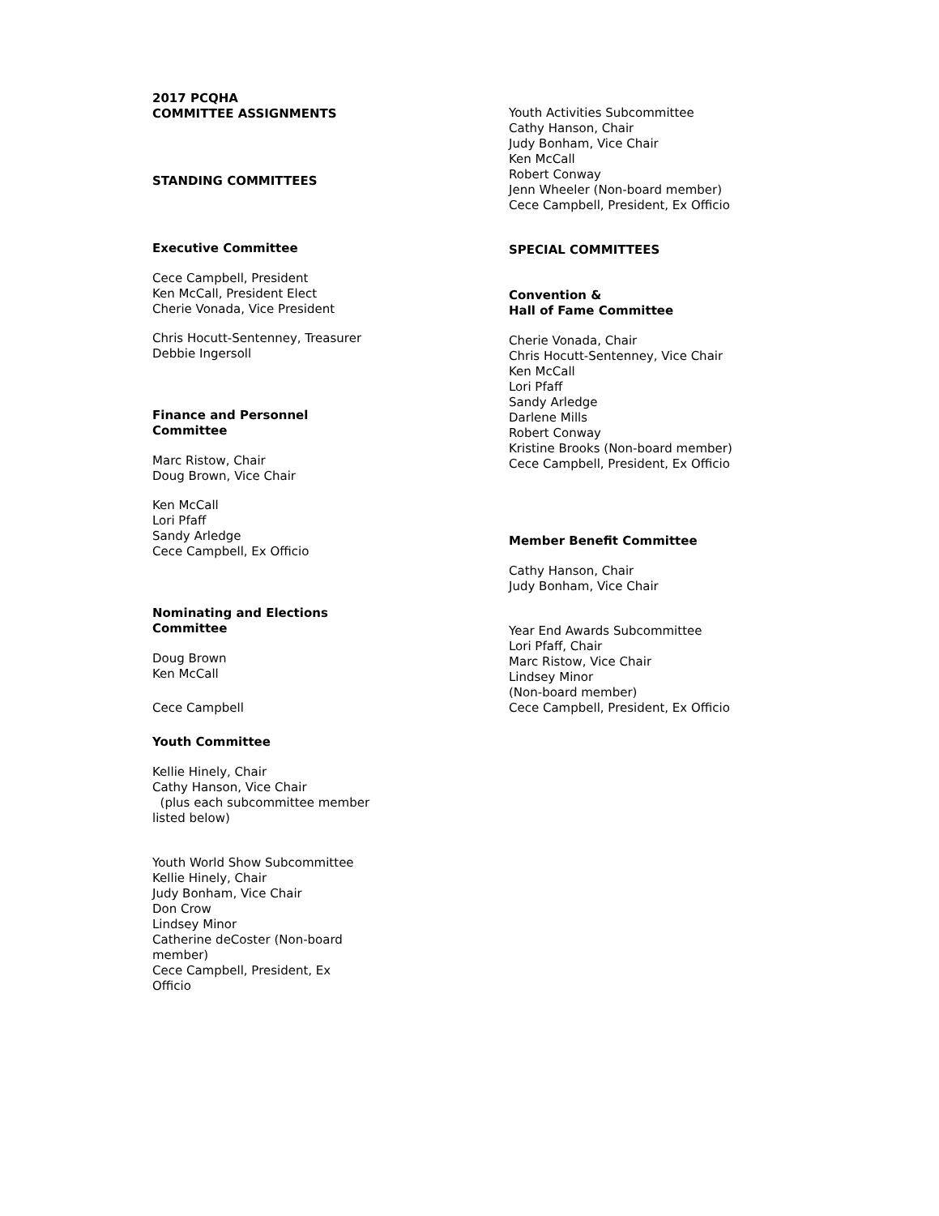2017 PCQHA
COMMITTEE ASSIGNMENTS
STANDING COMMITTEES
Executive Committee
Cece Campbell, President
Ken McCall, President Elect
Cherie Vonada, Vice President
Chris Hocutt-Sentenney, Treasurer
Debbie Ingersoll
Finance and Personnel Committee
Marc Ristow, Chair
Doug Brown, Vice Chair
Ken McCall
Lori Pfaff
Sandy Arledge
Cece Campbell, Ex Officio
Nominating and Elections Committee
Doug Brown
Ken McCall
Cece Campbell
Youth Committee
Kellie Hinely, Chair
Cathy Hanson, Vice Chair
(plus each subcommittee member listed below)
Youth World Show Subcommittee
Kellie Hinely, Chair
Judy Bonham, Vice Chair
Don Crow
Lindsey Minor
Catherine deCoster (Non-board member)
Cece Campbell, President, Ex Officio
Youth Activities Subcommittee
Cathy Hanson, Chair
Judy Bonham, Vice Chair
Ken McCall
Robert Conway
Jenn Wheeler (Non-board member)
Cece Campbell, President, Ex Officio
SPECIAL COMMITTEES
Convention &
Hall of Fame Committee
Cherie Vonada, Chair
Chris Hocutt-Sentenney, Vice Chair
Ken McCall
Lori Pfaff
Sandy Arledge
Darlene Mills
Robert Conway
Kristine Brooks (Non-board member)
Cece Campbell, President, Ex Officio
Member Benefit Committee
Cathy Hanson, Chair
Judy Bonham, Vice Chair
Year End Awards Subcommittee
Lori Pfaff, Chair
Marc Ristow, Vice Chair
Lindsey Minor
(Non-board member)
Cece Campbell, President, Ex Officio